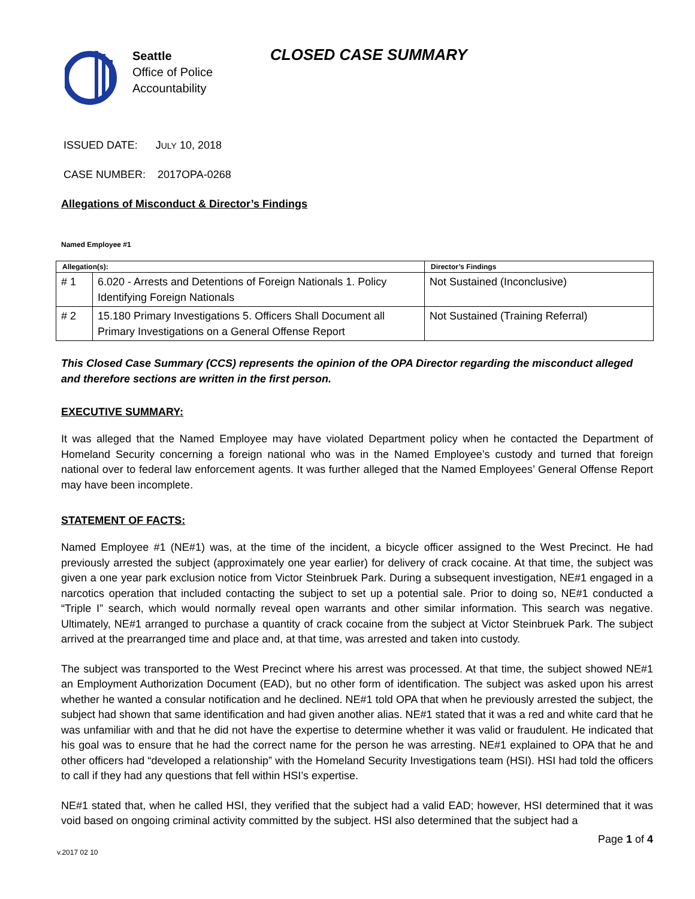Seattle
Office of Police
Accountability
CLOSED CASE SUMMARY
ISSUED DATE: JULY 10, 2018
CASE NUMBER: 2017OPA-0268
Allegations of Misconduct & Director’s Findings
Named Employee #1
| Allegation(s): | | Director’s Findings |
| --- | --- | --- |
| # 1 | 6.020 - Arrests and Detentions of Foreign Nationals 1. Policy Identifying Foreign Nationals | Not Sustained (Inconclusive) |
| # 2 | 15.180 Primary Investigations 5. Officers Shall Document all Primary Investigations on a General Offense Report | Not Sustained (Training Referral) |
This Closed Case Summary (CCS) represents the opinion of the OPA Director regarding the misconduct alleged and therefore sections are written in the first person.
EXECUTIVE SUMMARY:
It was alleged that the Named Employee may have violated Department policy when he contacted the Department of Homeland Security concerning a foreign national who was in the Named Employee’s custody and turned that foreign national over to federal law enforcement agents. It was further alleged that the Named Employees’ General Offense Report may have been incomplete.
STATEMENT OF FACTS:
Named Employee #1 (NE#1) was, at the time of the incident, a bicycle officer assigned to the West Precinct. He had previously arrested the subject (approximately one year earlier) for delivery of crack cocaine. At that time, the subject was given a one year park exclusion notice from Victor Steinbruek Park. During a subsequent investigation, NE#1 engaged in a narcotics operation that included contacting the subject to set up a potential sale. Prior to doing so, NE#1 conducted a “Triple I” search, which would normally reveal open warrants and other similar information. This search was negative. Ultimately, NE#1 arranged to purchase a quantity of crack cocaine from the subject at Victor Steinbruek Park. The subject arrived at the prearranged time and place and, at that time, was arrested and taken into custody.
The subject was transported to the West Precinct where his arrest was processed. At that time, the subject showed NE#1 an Employment Authorization Document (EAD), but no other form of identification. The subject was asked upon his arrest whether he wanted a consular notification and he declined. NE#1 told OPA that when he previously arrested the subject, the subject had shown that same identification and had given another alias. NE#1 stated that it was a red and white card that he was unfamiliar with and that he did not have the expertise to determine whether it was valid or fraudulent. He indicated that his goal was to ensure that he had the correct name for the person he was arresting. NE#1 explained to OPA that he and other officers had “developed a relationship” with the Homeland Security Investigations team (HSI). HSI had told the officers to call if they had any questions that fell within HSI’s expertise.
NE#1 stated that, when he called HSI, they verified that the subject had a valid EAD; however, HSI determined that it was void based on ongoing criminal activity committed by the subject. HSI also determined that the subject had a
Page 1 of 4
v.2017 02 10